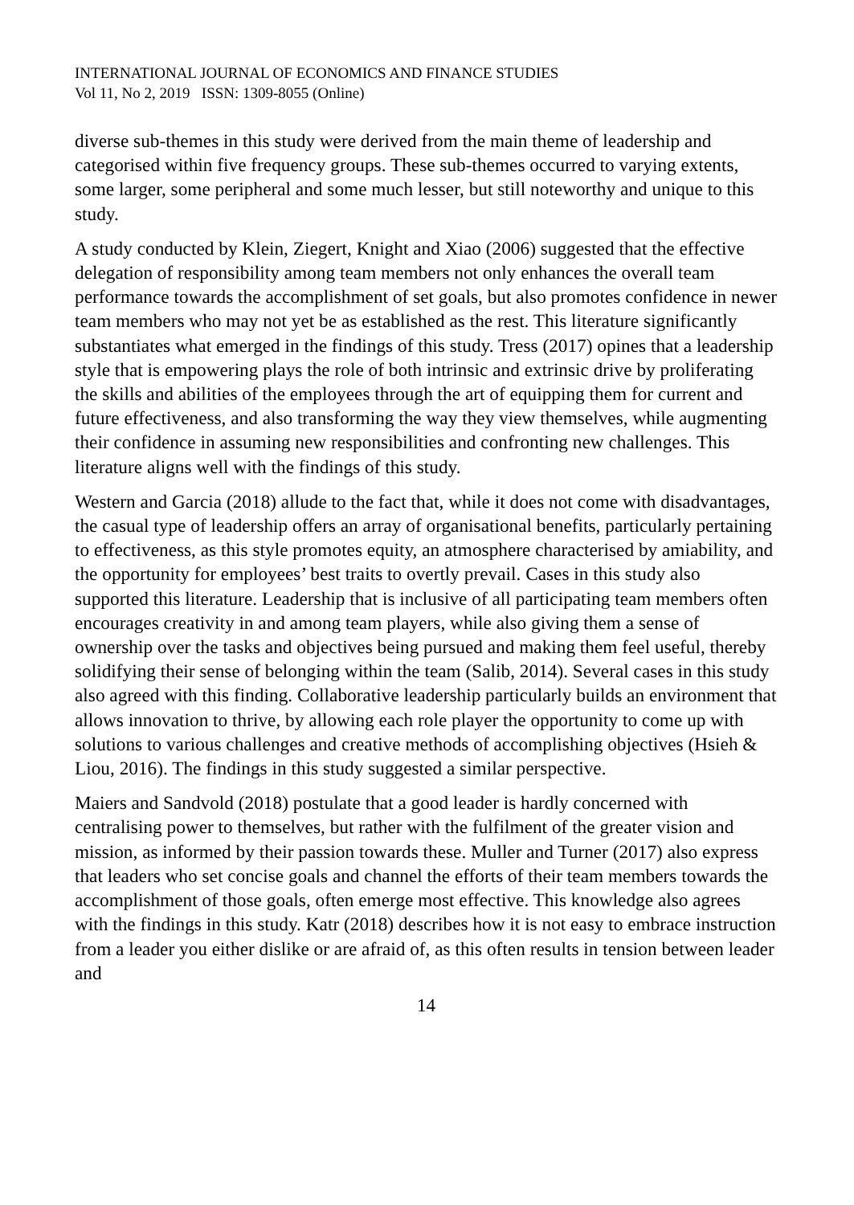INTERNATIONAL JOURNAL OF ECONOMICS AND FINANCE STUDIES
Vol 11, No 2, 2019 ISSN: 1309-8055 (Online)
diverse sub-themes in this study were derived from the main theme of leadership and categorised within five frequency groups. These sub-themes occurred to varying extents, some larger, some peripheral and some much lesser, but still noteworthy and unique to this study.
A study conducted by Klein, Ziegert, Knight and Xiao (2006) suggested that the effective delegation of responsibility among team members not only enhances the overall team performance towards the accomplishment of set goals, but also promotes confidence in newer team members who may not yet be as established as the rest. This literature significantly substantiates what emerged in the findings of this study. Tress (2017) opines that a leadership style that is empowering plays the role of both intrinsic and extrinsic drive by proliferating the skills and abilities of the employees through the art of equipping them for current and future effectiveness, and also transforming the way they view themselves, while augmenting their confidence in assuming new responsibilities and confronting new challenges. This literature aligns well with the findings of this study.
Western and Garcia (2018) allude to the fact that, while it does not come with disadvantages, the casual type of leadership offers an array of organisational benefits, particularly pertaining to effectiveness, as this style promotes equity, an atmosphere characterised by amiability, and the opportunity for employees’ best traits to overtly prevail. Cases in this study also supported this literature. Leadership that is inclusive of all participating team members often encourages creativity in and among team players, while also giving them a sense of ownership over the tasks and objectives being pursued and making them feel useful, thereby solidifying their sense of belonging within the team (Salib, 2014). Several cases in this study also agreed with this finding. Collaborative leadership particularly builds an environment that allows innovation to thrive, by allowing each role player the opportunity to come up with solutions to various challenges and creative methods of accomplishing objectives (Hsieh & Liou, 2016). The findings in this study suggested a similar perspective.
Maiers and Sandvold (2018) postulate that a good leader is hardly concerned with centralising power to themselves, but rather with the fulfilment of the greater vision and mission, as informed by their passion towards these. Muller and Turner (2017) also express that leaders who set concise goals and channel the efforts of their team members towards the accomplishment of those goals, often emerge most effective. This knowledge also agrees with the findings in this study. Katr (2018) describes how it is not easy to embrace instruction from a leader you either dislike or are afraid of, as this often results in tension between leader and
14